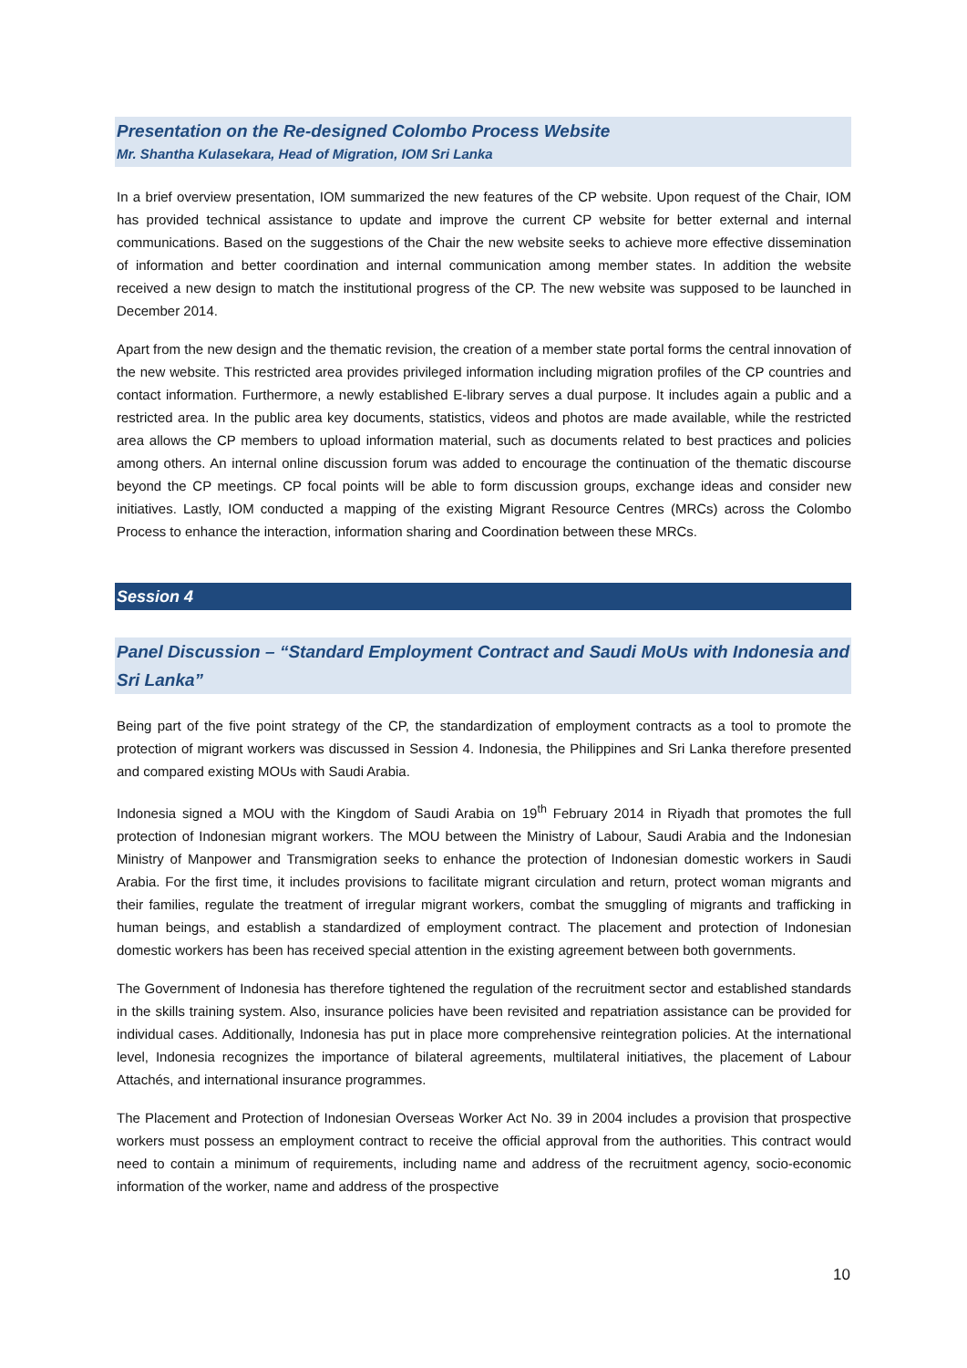Presentation on the Re-designed Colombo Process Website
Mr. Shantha Kulasekara, Head of Migration, IOM Sri Lanka
In a brief overview presentation, IOM summarized the new features of the CP website. Upon request of the Chair, IOM has provided technical assistance to update and improve the current CP website for better external and internal communications. Based on the suggestions of the Chair the new website seeks to achieve more effective dissemination of information and better coordination and internal communication among member states. In addition the website received a new design to match the institutional progress of the CP. The new website was supposed to be launched in December 2014.
Apart from the new design and the thematic revision, the creation of a member state portal forms the central innovation of the new website. This restricted area provides privileged information including migration profiles of the CP countries and contact information. Furthermore, a newly established E-library serves a dual purpose. It includes again a public and a restricted area. In the public area key documents, statistics, videos and photos are made available, while the restricted area allows the CP members to upload information material, such as documents related to best practices and policies among others. An internal online discussion forum was added to encourage the continuation of the thematic discourse beyond the CP meetings. CP focal points will be able to form discussion groups, exchange ideas and consider new initiatives. Lastly, IOM conducted a mapping of the existing Migrant Resource Centres (MRCs) across the Colombo Process to enhance the interaction, information sharing and Coordination between these MRCs.
Session 4
Panel Discussion – “Standard Employment Contract and Saudi MoUs with Indonesia and Sri Lanka”
Being part of the five point strategy of the CP, the standardization of employment contracts as a tool to promote the protection of migrant workers was discussed in Session 4. Indonesia, the Philippines and Sri Lanka therefore presented and compared existing MOUs with Saudi Arabia.
Indonesia signed a MOU with the Kingdom of Saudi Arabia on 19<sup>th</sup> February 2014 in Riyadh that promotes the full protection of Indonesian migrant workers. The MOU between the Ministry of Labour, Saudi Arabia and the Indonesian Ministry of Manpower and Transmigration seeks to enhance the protection of Indonesian domestic workers in Saudi Arabia. For the first time, it includes provisions to facilitate migrant circulation and return, protect woman migrants and their families, regulate the treatment of irregular migrant workers, combat the smuggling of migrants and trafficking in human beings, and establish a standardized of employment contract. The placement and protection of Indonesian domestic workers has been has received special attention in the existing agreement between both governments.
The Government of Indonesia has therefore tightened the regulation of the recruitment sector and established standards in the skills training system. Also, insurance policies have been revisited and repatriation assistance can be provided for individual cases. Additionally, Indonesia has put in place more comprehensive reintegration policies. At the international level, Indonesia recognizes the importance of bilateral agreements, multilateral initiatives, the placement of Labour Attachés, and international insurance programmes.
The Placement and Protection of Indonesian Overseas Worker Act No. 39 in 2004 includes a provision that prospective workers must possess an employment contract to receive the official approval from the authorities. This contract would need to contain a minimum of requirements, including name and address of the recruitment agency, socio-economic information of the worker, name and address of the prospective
10